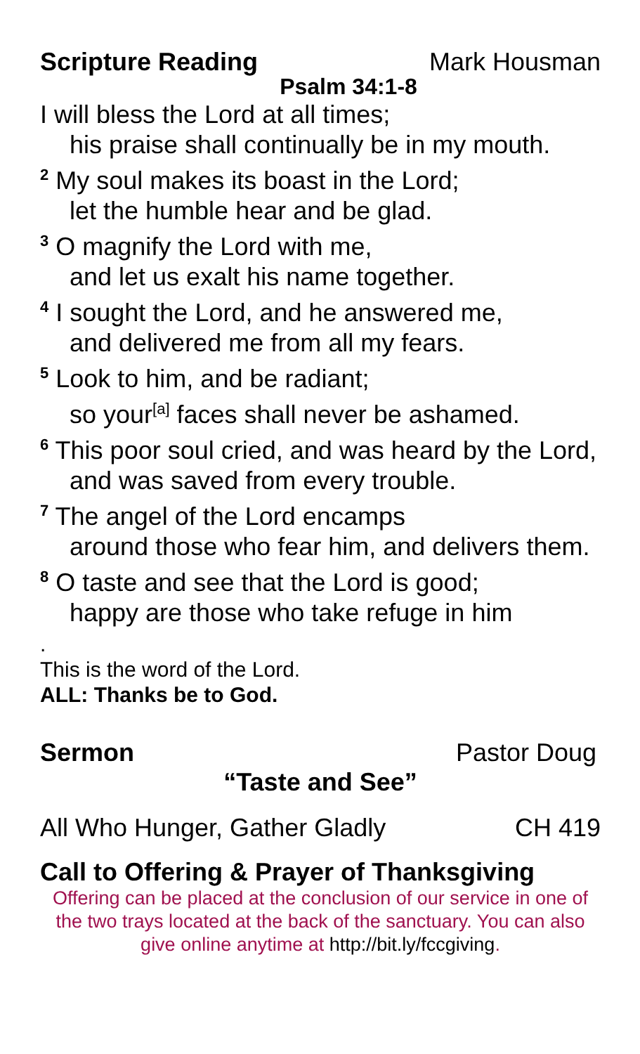Scripture Reading Mark Housman
Psalm 34:1-8
I will bless the Lord at all times;
his praise shall continually be in my mouth.
<sup>2</sup> My soul makes its boast in the Lord;
let the humble hear and be glad.
<sup>3</sup> O magnify the Lord with me,
and let us exalt his name together.
<sup>4</sup> I sought the Lord, and he answered me,
and delivered me from all my fears.
<sup>5</sup> Look to him, and be radiant;
so your<sup>[a]</sup> faces shall never be ashamed.
<sup>6</sup> This poor soul cried, and was heard by the Lord,
and was saved from every trouble.
<sup>7</sup> The angel of the Lord encamps
around those who fear him, and delivers them.
<sup>8</sup> O taste and see that the Lord is good;
happy are those who take refuge in him
.
This is the word of the Lord.
ALL: Thanks be to God.
Sermon Pastor Doug
“Taste and See”
All Who Hunger, Gather Gladly CH 419
Call to Offering & Prayer of Thanksgiving
Offering can be placed at the conclusion of our service in one of the two trays located at the back of the sanctuary. You can also give online anytime at http://bit.ly/fccgiving.